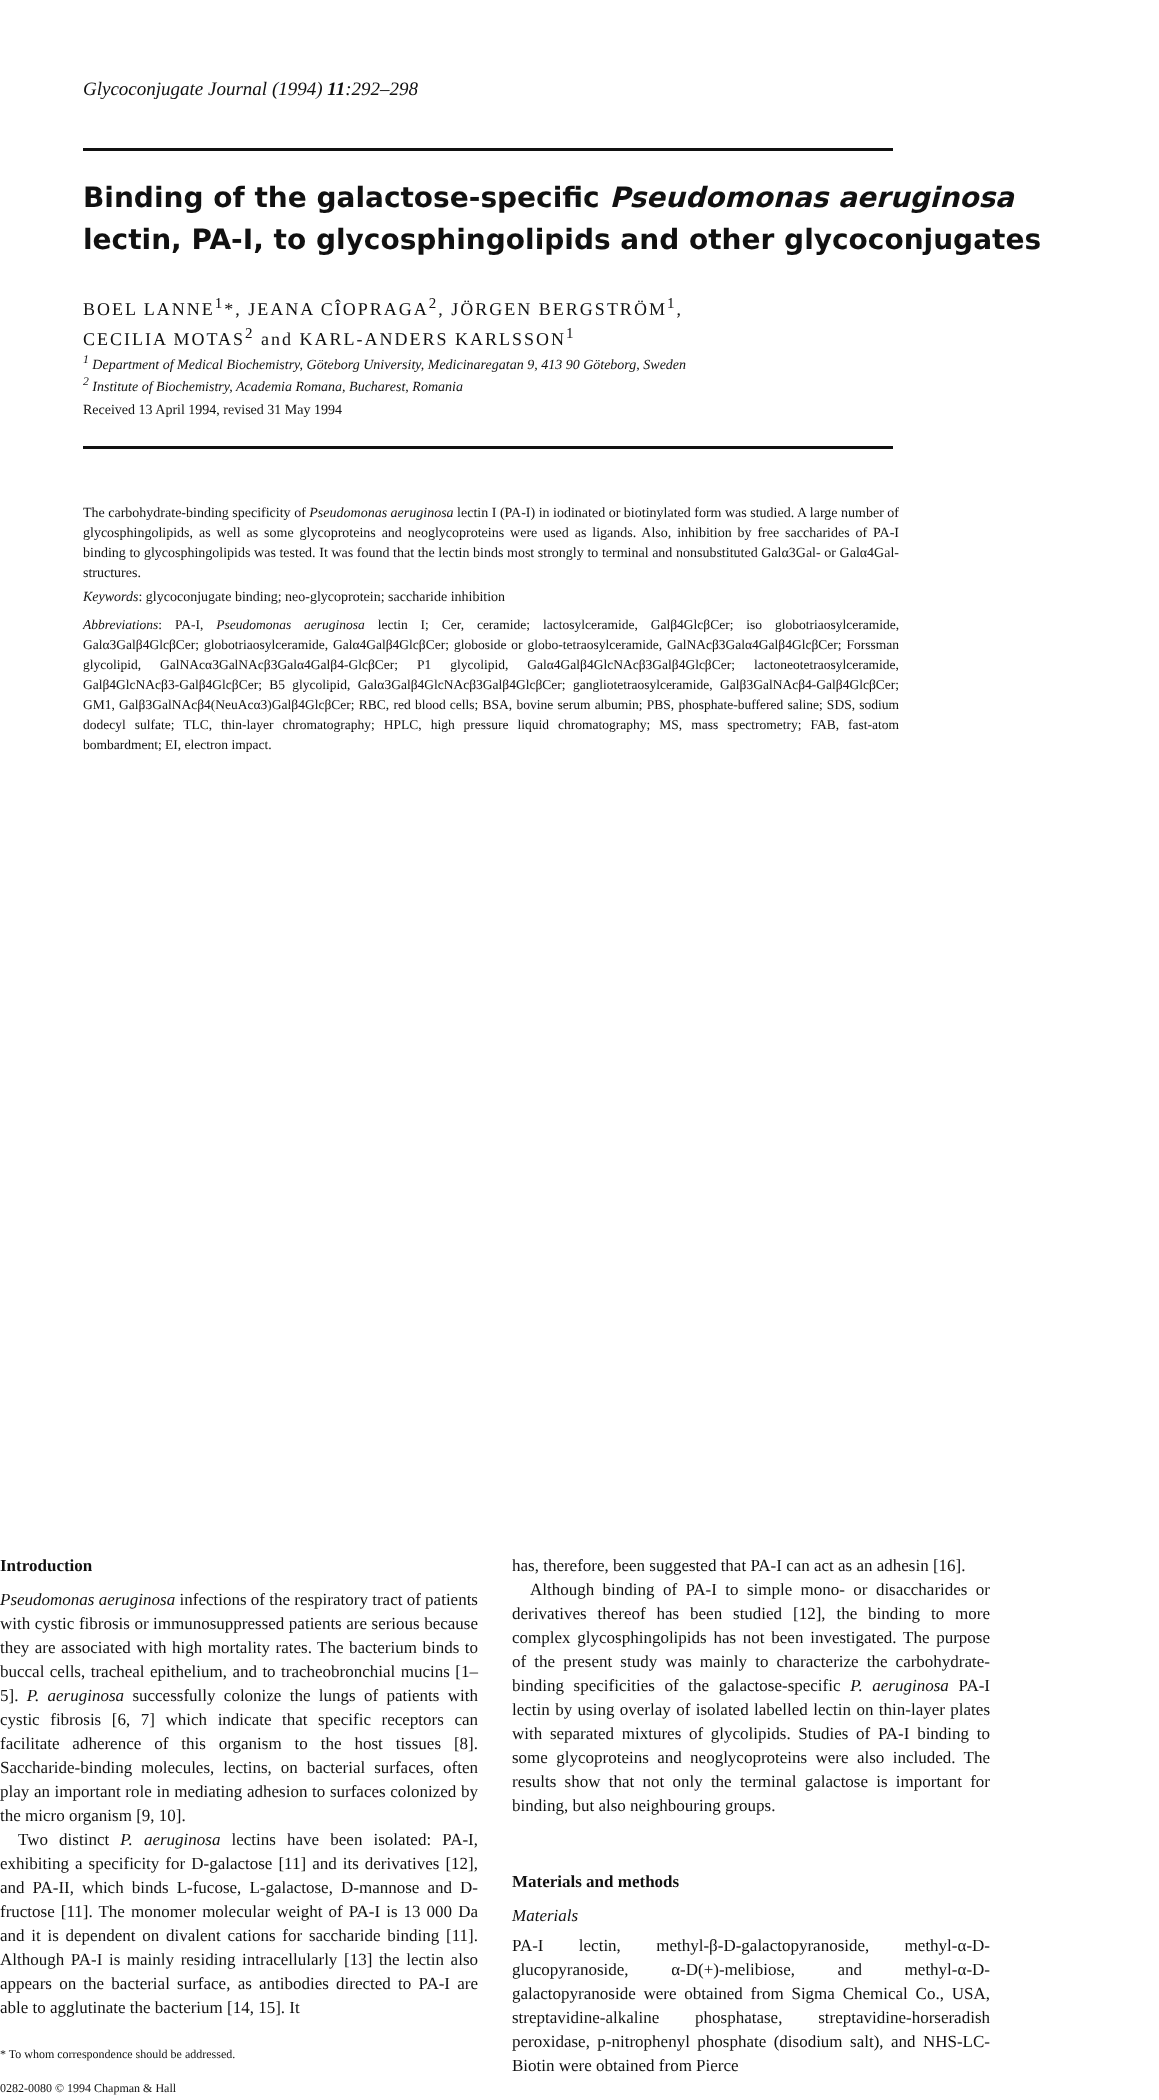Glycoconjugate Journal (1994) 11:292–298
Binding of the galactose-specific Pseudomonas aeruginosa
lectin, PA-I, to glycosphingolipids and other glycoconjugates
BOEL LANNE<sup>1</sup>*, JEANA CÎOPRAGA<sup>2</sup>, JÖRGEN BERGSTRÖM<sup>1</sup>,
CECILIA MOTAS<sup>2</sup> and KARL-ANDERS KARLSSON<sup>1</sup>
<sup>1</sup> Department of Medical Biochemistry, Göteborg University, Medicinaregatan 9, 413 90 Göteborg, Sweden
<sup>2</sup> Institute of Biochemistry, Academia Romana, Bucharest, Romania
Received 13 April 1994, revised 31 May 1994
The carbohydrate-binding specificity of Pseudomonas aeruginosa lectin I (PA-I) in iodinated or biotinylated form was studied. A large number of glycosphingolipids, as well as some glycoproteins and neoglycoproteins were used as ligands. Also, inhibition by free saccharides of PA-I binding to glycosphingolipids was tested. It was found that the lectin binds most strongly to terminal and nonsubstituted Galα3Gal- or Galα4Gal-structures.
Keywords: glycoconjugate binding; neo-glycoprotein; saccharide inhibition
Abbreviations: PA-I, Pseudomonas aeruginosa lectin I; Cer, ceramide; lactosylceramide, Galβ4GlcβCer; iso globotriaosylceramide, Galα3Galβ4GlcβCer; globotriaosylceramide, Galα4Galβ4GlcβCer; globoside or globo-tetraosylceramide, GalNAcβ3Galα4Galβ4GlcβCer; Forssman glycolipid, GalNAcα3GalNAcβ3Galα4Galβ4-GlcβCer; P1 glycolipid, Galα4Galβ4GlcNAcβ3Galβ4GlcβCer; lactoneotetraosylceramide, Galβ4GlcNAcβ3-Galβ4GlcβCer; B5 glycolipid, Galα3Galβ4GlcNAcβ3Galβ4GlcβCer; gangliotetraosylceramide, Galβ3GalNAcβ4-Galβ4GlcβCer; GM1, Galβ3GalNAcβ4(NeuAcα3)Galβ4GlcβCer; RBC, red blood cells; BSA, bovine serum albumin; PBS, phosphate-buffered saline; SDS, sodium dodecyl sulfate; TLC, thin-layer chromatography; HPLC, high pressure liquid chromatography; MS, mass spectrometry; FAB, fast-atom bombardment; EI, electron impact.
Introduction
Pseudomonas aeruginosa infections of the respiratory tract of patients with cystic fibrosis or immunosuppressed patients are serious because they are associated with high mortality rates. The bacterium binds to buccal cells, tracheal epithelium, and to tracheobronchial mucins [1–5]. P. aeruginosa successfully colonize the lungs of patients with cystic fibrosis [6, 7] which indicate that specific receptors can facilitate adherence of this organism to the host tissues [8]. Saccharide-binding molecules, lectins, on bacterial surfaces, often play an important role in mediating adhesion to surfaces colonized by the micro organism [9, 10].
Two distinct P. aeruginosa lectins have been isolated: PA-I, exhibiting a specificity for D-galactose [11] and its derivatives [12], and PA-II, which binds L-fucose, L-galactose, D-mannose and D-fructose [11]. The monomer molecular weight of PA-I is 13 000 Da and it is dependent on divalent cations for saccharide binding [11]. Although PA-I is mainly residing intracellularly [13] the lectin also appears on the bacterial surface, as antibodies directed to PA-I are able to agglutinate the bacterium [14, 15]. It
* To whom correspondence should be addressed.
0282-0080 © 1994 Chapman & Hall
has, therefore, been suggested that PA-I can act as an adhesin [16].
Although binding of PA-I to simple mono- or disaccharides or derivatives thereof has been studied [12], the binding to more complex glycosphingolipids has not been investigated. The purpose of the present study was mainly to characterize the carbohydrate-binding specificities of the galactose-specific P. aeruginosa PA-I lectin by using overlay of isolated labelled lectin on thin-layer plates with separated mixtures of glycolipids. Studies of PA-I binding to some glycoproteins and neoglycoproteins were also included. The results show that not only the terminal galactose is important for binding, but also neighbouring groups.
Materials and methods
Materials
PA-I lectin, methyl-β-D-galactopyranoside, methyl-α-D-glucopyranoside, α-D(+)-melibiose, and methyl-α-D-galactopyranoside were obtained from Sigma Chemical Co., USA, streptavidine-alkaline phosphatase, streptavidine-horseradish peroxidase, p-nitrophenyl phosphate (disodium salt), and NHS-LC-Biotin were obtained from Pierce